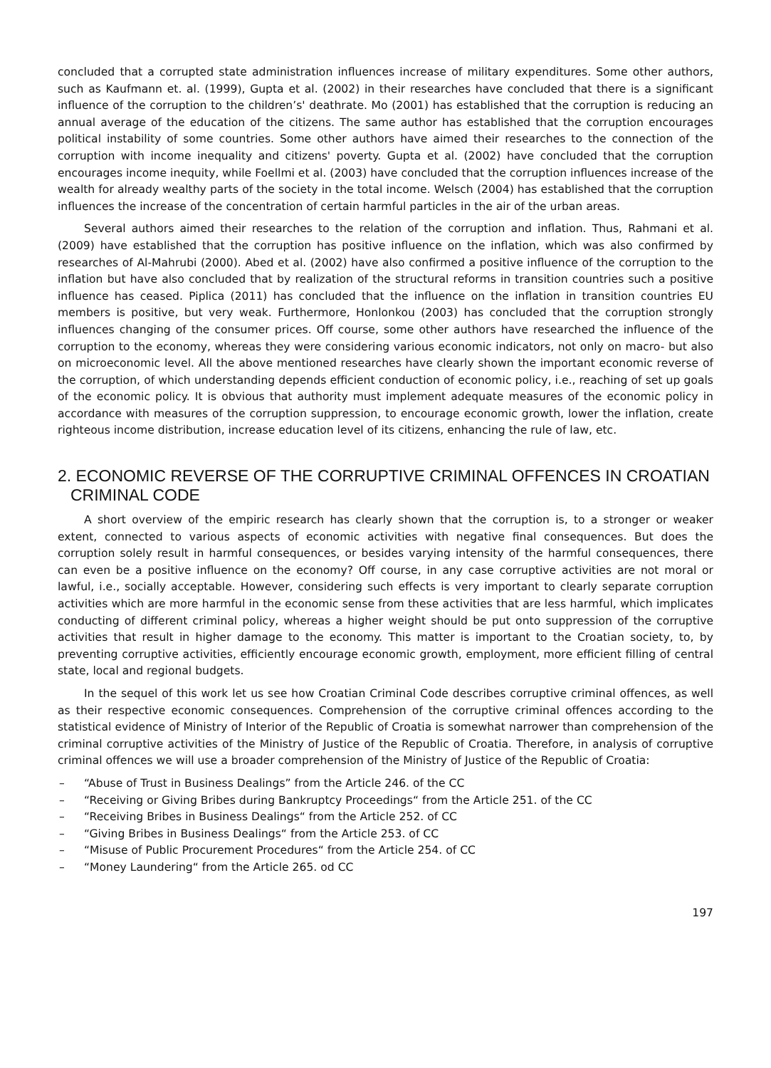concluded that a corrupted state administration influences increase of military expenditures. Some other authors, such as Kaufmann et. al. (1999), Gupta et al. (2002) in their researches have concluded that there is a significant influence of the corruption to the children’s' deathrate. Mo (2001) has established that the corruption is reducing an annual average of the education of the citizens. The same author has established that the corruption encourages political instability of some countries. Some other authors have aimed their researches to the connection of the corruption with income inequality and citizens' poverty. Gupta et al. (2002) have concluded that the corruption encourages income inequity, while Foellmi et al. (2003) have concluded that the corruption influences increase of the wealth for already wealthy parts of the society in the total income. Welsch (2004) has established that the corruption influences the increase of the concentration of certain harmful particles in the air of the urban areas.
Several authors aimed their researches to the relation of the corruption and inflation. Thus, Rahmani et al. (2009) have established that the corruption has positive influence on the inflation, which was also confirmed by researches of Al-Mahrubi (2000). Abed et al. (2002) have also confirmed a positive influence of the corruption to the inflation but have also concluded that by realization of the structural reforms in transition countries such a positive influence has ceased. Piplica (2011) has concluded that the influence on the inflation in transition countries EU members is positive, but very weak. Furthermore, Honlonkou (2003) has concluded that the corruption strongly influences changing of the consumer prices. Off course, some other authors have researched the influence of the corruption to the economy, whereas they were considering various economic indicators, not only on macro- but also on microeconomic level. All the above mentioned researches have clearly shown the important economic reverse of the corruption, of which understanding depends efficient conduction of economic policy, i.e., reaching of set up goals of the economic policy. It is obvious that authority must implement adequate measures of the economic policy in accordance with measures of the corruption suppression, to encourage economic growth, lower the inflation, create righteous income distribution, increase education level of its citizens, enhancing the rule of law, etc.
2. ECONOMIC REVERSE OF THE CORRUPTIVE CRIMINAL OFFENCES IN CROATIAN CRIMINAL CODE
A short overview of the empiric research has clearly shown that the corruption is, to a stronger or weaker extent, connected to various aspects of economic activities with negative final consequences. But does the corruption solely result in harmful consequences, or besides varying intensity of the harmful consequences, there can even be a positive influence on the economy? Off course, in any case corruptive activities are not moral or lawful, i.e., socially acceptable. However, considering such effects is very important to clearly separate corruption activities which are more harmful in the economic sense from these activities that are less harmful, which implicates conducting of different criminal policy, whereas a higher weight should be put onto suppression of the corruptive activities that result in higher damage to the economy. This matter is important to the Croatian society, to, by preventing corruptive activities, efficiently encourage economic growth, employment, more efficient filling of central state, local and regional budgets.
In the sequel of this work let us see how Croatian Criminal Code describes corruptive criminal offences, as well as their respective economic consequences. Comprehension of the corruptive criminal offences according to the statistical evidence of Ministry of Interior of the Republic of Croatia is somewhat narrower than comprehension of the criminal corruptive activities of the Ministry of Justice of the Republic of Croatia. Therefore, in analysis of corruptive criminal offences we will use a broader comprehension of the Ministry of Justice of the Republic of Croatia:
– “Abuse of Trust in Business Dealings” from the Article 246. of the CC
– “Receiving or Giving Bribes during Bankruptcy Proceedings“ from the Article 251. of the CC
– “Receiving Bribes in Business Dealings“ from the Article 252. of CC
– “Giving Bribes in Business Dealings“ from the Article 253. of CC
– “Misuse of Public Procurement Procedures“ from the Article 254. of CC
– “Money Laundering“ from the Article 265. od CC
197